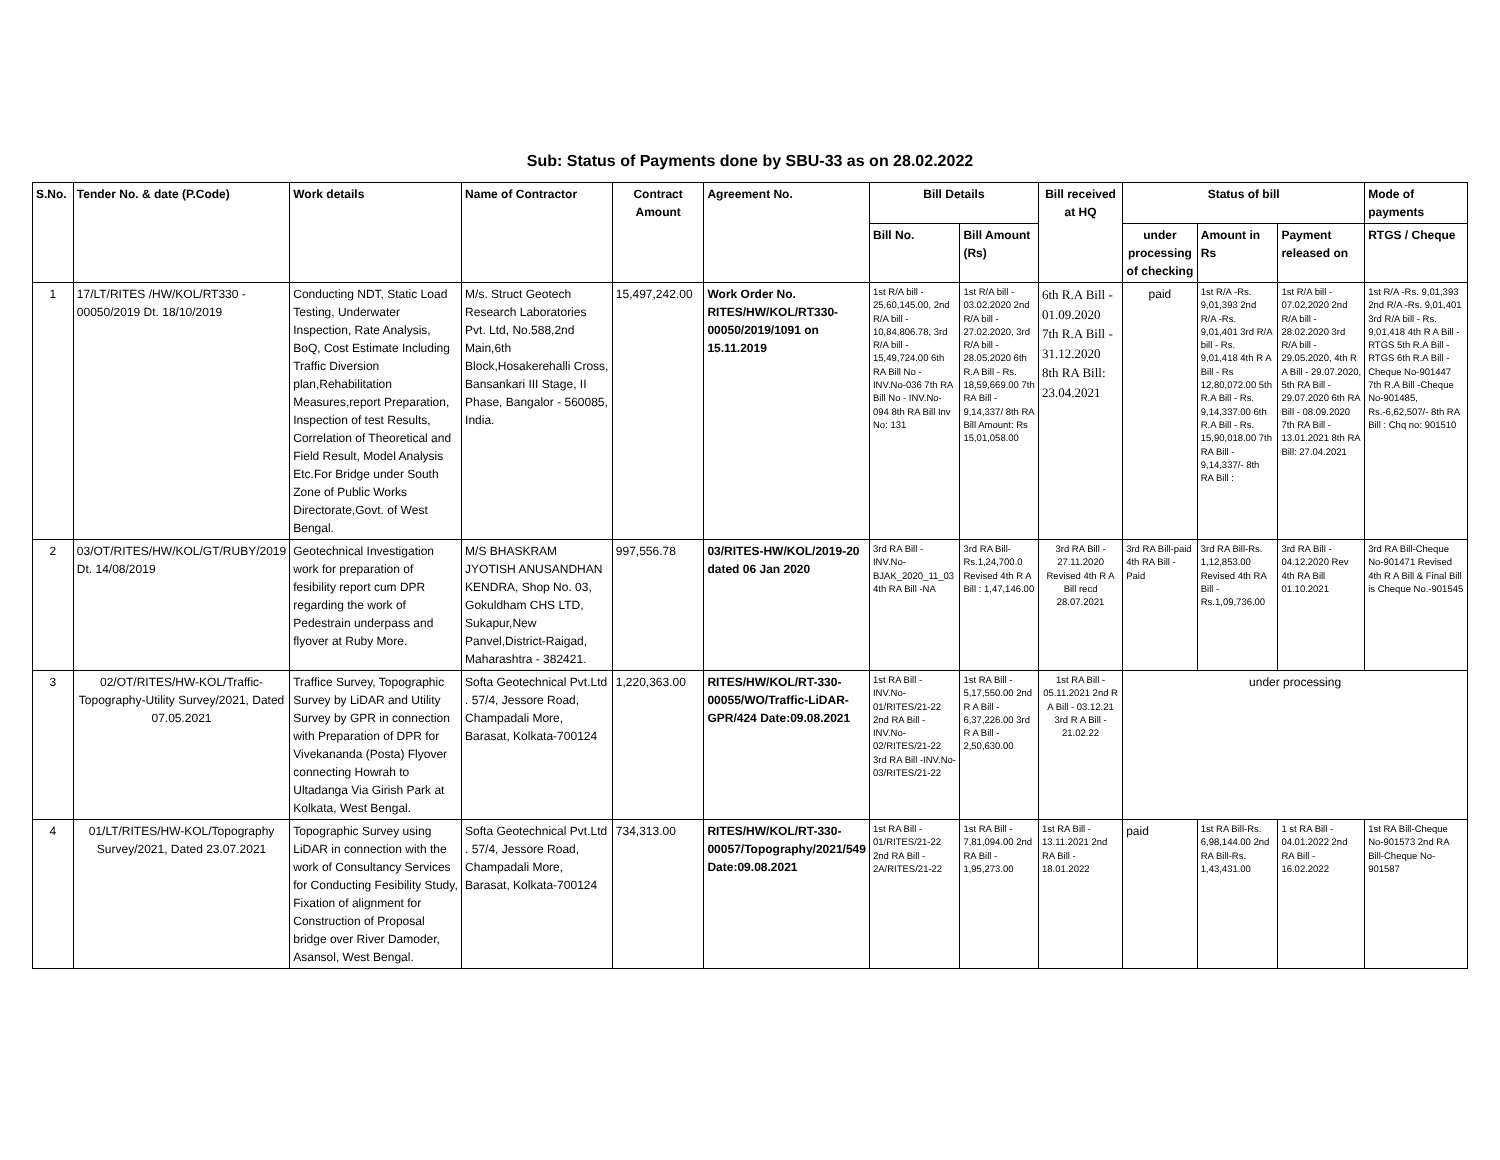Sub: Status of Payments done by SBU-33 as on 28.02.2022
| S.No. | Tender No. & date (P.Code) | Work details | Name of Contractor | Contract Amount | Agreement No. | Bill Details | | Bill received at HQ | Status of bill | | | Mode of payments |
| --- | --- | --- | --- | --- | --- | --- | --- | --- | --- | --- | --- | --- |
| | | | | | | Bill No. | Bill Amount (Rs) | | under processing of checking | Amount in Rs | Payment released on | RTGS / Cheque |
| 1 | 17/LT/RITES /HW/KOL/RT330 - 00050/2019 Dt. 18/10/2019 | Conducting NDT, Static Load Testing, Underwater Inspection, Rate Analysis, BoQ, Cost Estimate Including Traffic Diversion plan,Rehabilitation Measures,report Preparation, Inspection of test Results, Correlation of Theoretical and Field Result, Model Analysis Etc.For Bridge under South Zone of Public Works Directorate,Govt. of West Bengal. | M/s. Struct Geotech Research Laboratories Pvt. Ltd, No.588,2nd Main,6th Block,Hosakerehalli Cross, Bansankari III Stage, II Phase, Bangalor - 560085, India. | 15,497,242.00 | Work Order No. RITES/HW/KOL/RT330-00050/2019/1091 on 15.11.2019 | 1st R/A bill - 25,60,145.00, 2nd R/A bill - 10,84,806.78, 3rd R/A bill - 15,49,724.00 6th RA Bill No - INV.No-036 7th RA Bill No - INV.No-094 8th RA Bill Inv No: 131 | 1st R/A bill - 03.02.2020 2nd R/A bill - 27.02.2020, 3rd R/A bill - 28.05.2020 6th R.A Bill - Rs. 18,59,669.00 7th RA Bill - 9,14,337/ 8th RA Bill Amount: Rs 15,01,058.00 | 6th R.A Bill - 01.09.2020 7th R.A Bill - 31.12.2020 8th RA Bill: 23.04.2021 | paid | 1st R/A -Rs. 9,01,393 2nd R/A -Rs. 9,01,401 3rd R/A bill - Rs. 9,01,418 4th R A Bill - Rs 12,80,072.00 5th R.A Bill - Rs. 9,14,337.00 6th R.A Bill - Rs. 15,90,018.00 7th RA Bill - 9,14,337/- 8th RA Bill : | 1st R/A bill - 07.02.2020 2nd R/A bill - 28.02.2020 3rd R/A bill - 29.05.2020, 4th R A Bill - 29.07.2020, 5th RA Bill - 29.07.2020 6th RA Bill - 08.09.2020 7th RA Bill - 13.01.2021 8th RA Bill: 27.04.2021 | 1st R/A -Rs. 9,01,393 2nd R/A -Rs. 9,01,401 3rd R/A bill - Rs. 9,01,418 4th R A Bill -RTGS 5th R.A Bill - RTGS 6th R.A Bill -Cheque No-901447 7th R.A Bill -Cheque No-901485, Rs.-6,62,507/- 8th RA Bill : Chq no: 901510 |
| 2 | 03/OT/RITES/HW/KOL/GT/RUBY/2019 Dt. 14/08/2019 | Geotechnical Investigation work for preparation of fesibility report cum DPR regarding the work of Pedestrain underpass and flyover at Ruby More. | M/S BHASKRAM JYOTISH ANUSANDHAN KENDRA, Shop No. 03, Gokuldham CHS LTD, Sukapur,New Panvel,District-Raigad, Maharashtra - 382421. | 997,556.78 | 03/RITES-HW/KOL/2019-20 dated 06 Jan 2020 | 3rd RA Bill - INV.No-BJAK_2020_11_03 4th RA Bill -NA | 3rd RA Bill- Rs.1,24,700.0 Revised 4th R A Bill : 1,47,146.00 | 3rd RA Bill - 27.11.2020 Revised 4th R A Bill recd 28.07.2021 | 3rd RA Bill-paid 4th RA Bill - Paid | 3rd RA Bill-Rs. 1,12,853.00 Revised 4th RA Bill - Rs.1,09,736.00 | 3rd RA Bill - 04.12.2020 Rev 4th RA Bill 01.10.2021 | 3rd RA Bill-Cheque No-901471 Revised 4th R A Bill & Final Bill is Cheque No.-901545 |
| 3 | 02/OT/RITES/HW-KOL/Traffic-Topography-Utility Survey/2021, Dated 07.05.2021 | Traffice Survey, Topographic Survey by LiDAR and Utility Survey by GPR in connection with Preparation of DPR for Vivekananda (Posta) Flyover connecting Howrah to Ultadanga Via Girish Park at Kolkata, West Bengal. | Softa Geotechnical Pvt.Ltd . 57/4, Jessore Road, Champadali More, Barasat, Kolkata-700124 | 1,220,363.00 | RITES/HW/KOL/RT-330-00055/WO/Traffic-LiDAR-GPR/424 Date:09.08.2021 | 1st RA Bill - INV.No-01/RITES/21-22 2nd RA Bill -INV.No-02/RITES/21-22 3rd RA Bill -INV.No-03/RITES/21-22 | 1st RA Bill - 5,17,550.00 2nd R A Bill - 6,37,226.00 3rd R A Bill - 2,50,630.00 | 1st RA Bill - 05.11.2021 2nd R A Bill - 03.12.21 3rd R A Bill - 21.02.22 | under processing | | | |
| 4 | 01/LT/RITES/HW-KOL/Topography Survey/2021, Dated 23.07.2021 | Topographic Survey using LiDAR in connection with the work of Consultancy Services for Conducting Fesibility Study, Fixation of alignment for Construction of Proposal bridge over River Damoder, Asansol, West Bengal. | Softa Geotechnical Pvt.Ltd . 57/4, Jessore Road, Champadali More, Barasat, Kolkata-700124 | 734,313.00 | RITES/HW/KOL/RT-330-00057/Topography/2021/549 Date:09.08.2021 | 1st RA Bill - 01/RITES/21-22 2nd RA Bill - 2A/RITES/21-22 | 1st RA Bill - 7,81,094.00 2nd RA Bill - 1,95,273.00 | 1st RA Bill - 13.11.2021 2nd RA Bill - 18.01.2022 | paid | 1st RA Bill-Rs. 6,98,144.00 2nd RA Bill-Rs. 1,43,431.00 | 1 st RA Bill - 04.01.2022 2nd RA Bill - 16.02.2022 | 1st RA Bill-Cheque No-901573 2nd RA Bill-Cheque No-901587 |